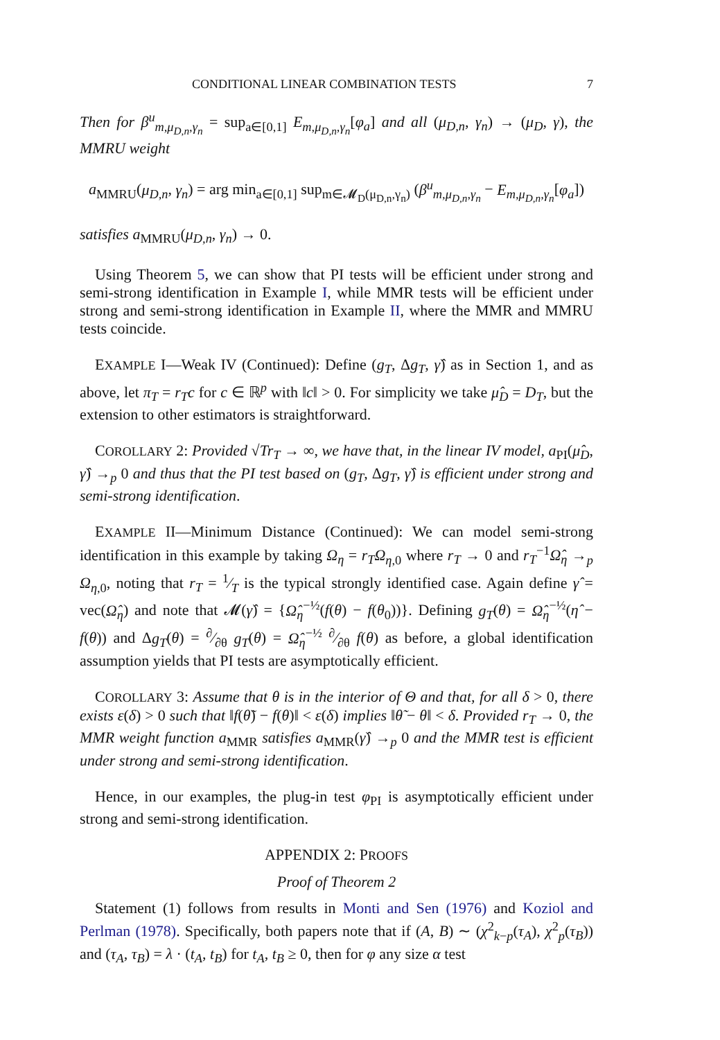CONDITIONAL LINEAR COMBINATION TESTS 7
Then for β<sup>u</sup><sub>m,μ<sub>D,n</sub>,γ<sub>n</sub></sub> = sup<sub>a∈[0,1]</sub> E<sub>m,μ<sub>D,n</sub>,γ<sub>n</sub></sub>[φ<sub>a</sub>] and all (μ<sub>D,n</sub>, γ<sub>n</sub>) → (μ<sub>D</sub>, γ), the MMRU weight
a<sub>MMRU</sub>(μ<sub>D,n</sub>, γ<sub>n</sub>) = arg min<sub>a∈[0,1]</sub> sup<sub>m∈𝓜<sub>D</sub>(μ<sub>D,n</sub>,γ<sub>n</sub>)</sub> (β<sup>u</sup><sub>m,μ<sub>D,n</sub>,γ<sub>n</sub></sub> − E<sub>m,μ<sub>D,n</sub>,γ<sub>n</sub></sub>[φ<sub>a</sub>])
satisfies a<sub>MMRU</sub>(μ<sub>D,n</sub>, γ<sub>n</sub>) → 0.
Using Theorem 5, we can show that PI tests will be efficient under strong and semi-strong identification in Example I, while MMR tests will be efficient under strong and semi-strong identification in Example II, where the MMR and MMRU tests coincide.
EXAMPLE I—Weak IV (Continued): Define (g<sub>T</sub>, Δg<sub>T</sub>, γ̂) as in Section 1, and as above, let π<sub>T</sub> = r<sub>T</sub>c for c ∈ ℝ<sup>p</sup> with ‖c‖ > 0. For simplicity we take μ̂<sub>D</sub> = D<sub>T</sub>, but the extension to other estimators is straightforward.
COROLLARY 2: Provided √Tr<sub>T</sub> → ∞, we have that, in the linear IV model, a<sub>PI</sub>(μ̂<sub>D</sub>, γ̂) →<sub>p</sub> 0 and thus that the PI test based on (g<sub>T</sub>, Δg<sub>T</sub>, γ̂) is efficient under strong and semi-strong identification.
EXAMPLE II—Minimum Distance (Continued): We can model semi-strong identification in this example by taking Ω<sub>η</sub> = r<sub>T</sub>Ω<sub>η,0</sub> where r<sub>T</sub> → 0 and r<sub>T</sub><sup>−1</sup>Ω̂<sub>η</sub> →<sub>p</sub> Ω<sub>η,0</sub>, noting that r<sub>T</sub> = 1⁄T is the typical strongly identified case. Again define γ̂ = vec(Ω̂<sub>η</sub>) and note that 𝓜(γ̂) = {Ω̂<sub>η</sub><sup>−½</sup>(f(θ) − f(θ<sub>0</sub>))}. Defining g<sub>T</sub>(θ) = Ω̂<sub>η</sub><sup>−½</sup>(η̂ − f(θ)) and Δg<sub>T</sub>(θ) = ∂⁄∂θ g<sub>T</sub>(θ) = Ω̂<sub>η</sub><sup>−½</sup> ∂⁄∂θ f(θ) as before, a global identification assumption yields that PI tests are asymptotically efficient.
COROLLARY 3: Assume that θ is in the interior of Θ and that, for all δ > 0, there exists ε(δ) > 0 such that ‖f(θ̃) − f(θ)‖ < ε(δ) implies ‖θ̃ − θ‖ < δ. Provided r<sub>T</sub> → 0, the MMR weight function a<sub>MMR</sub> satisfies a<sub>MMR</sub>(γ̂) →<sub>p</sub> 0 and the MMR test is efficient under strong and semi-strong identification.
Hence, in our examples, the plug-in test φ<sub>PI</sub> is asymptotically efficient under strong and semi-strong identification.
APPENDIX 2: PROOFS
Proof of Theorem 2
Statement (1) follows from results in Monti and Sen (1976) and Koziol and Perlman (1978). Specifically, both papers note that if (A, B) ∼ (χ<sup>2</sup><sub>k−p</sub>(τ<sub>A</sub>), χ<sup>2</sup><sub>p</sub>(τ<sub>B</sub>)) and (τ<sub>A</sub>, τ<sub>B</sub>) = λ · (t<sub>A</sub>, t<sub>B</sub>) for t<sub>A</sub>, t<sub>B</sub> ≥ 0, then for φ any size α test